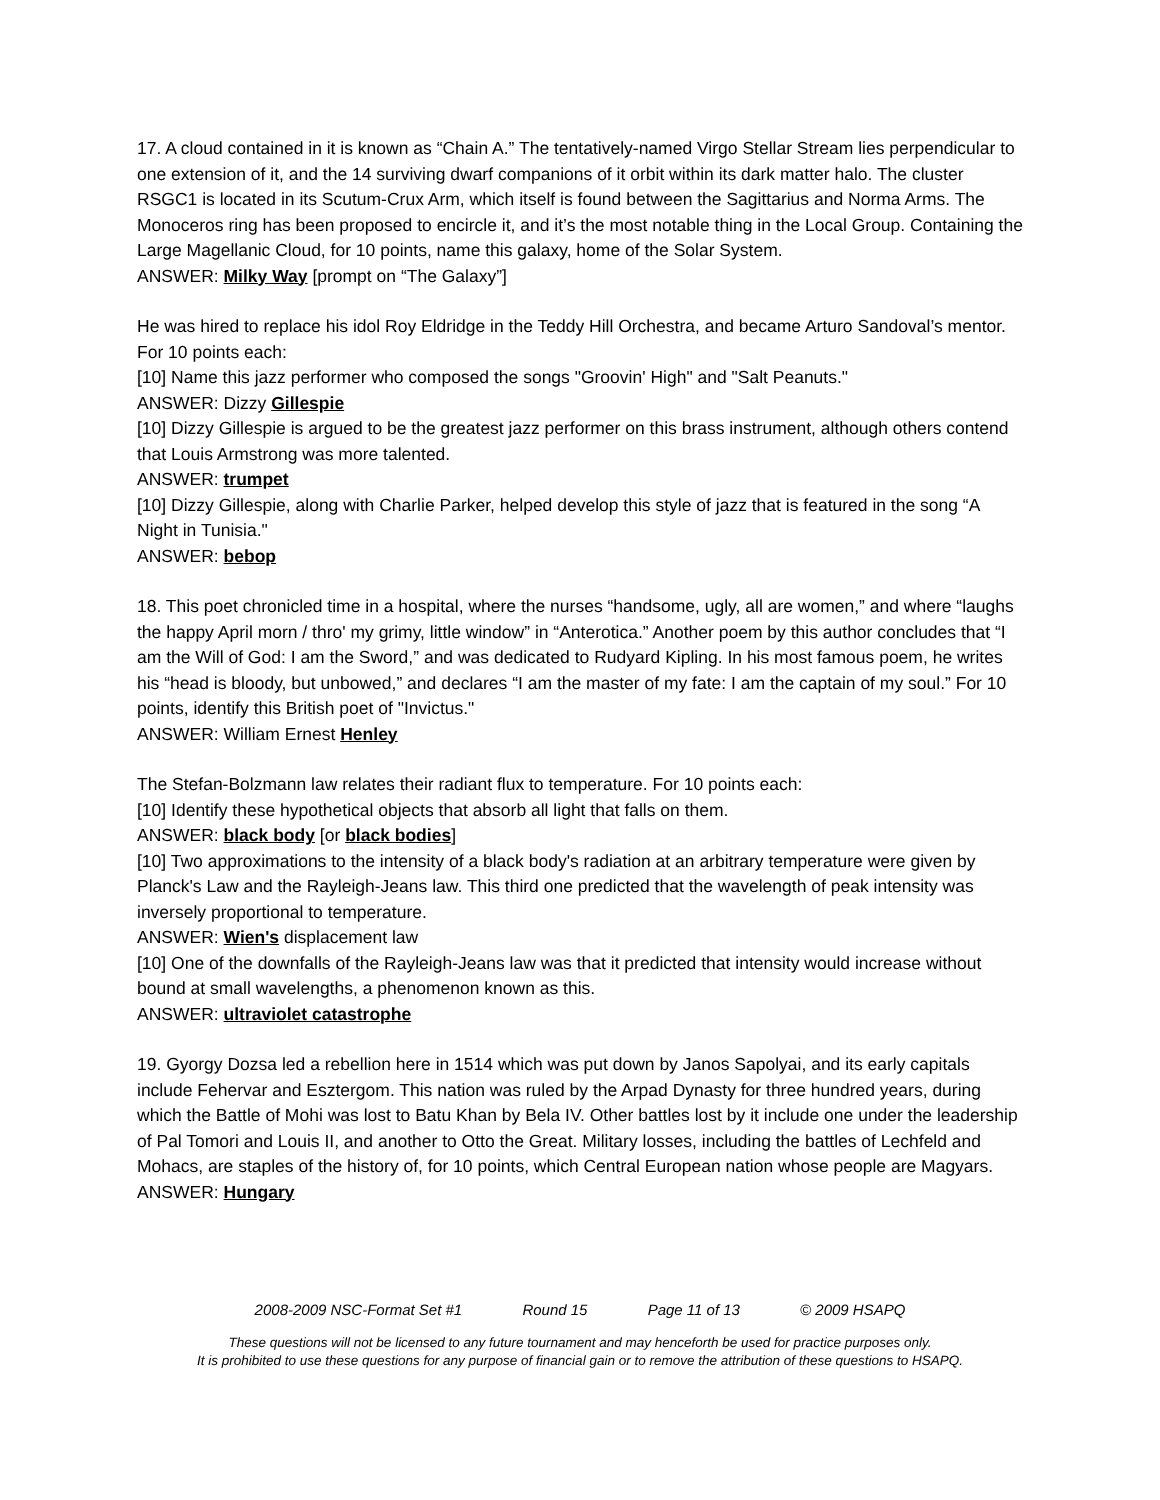17. A cloud contained in it is known as “Chain A.” The tentatively-named Virgo Stellar Stream lies perpendicular to one extension of it, and the 14 surviving dwarf companions of it orbit within its dark matter halo. The cluster RSGC1 is located in its Scutum-Crux Arm, which itself is found between the Sagittarius and Norma Arms. The Monoceros ring has been proposed to encircle it, and it’s the most notable thing in the Local Group. Containing the Large Magellanic Cloud, for 10 points, name this galaxy, home of the Solar System.
ANSWER: Milky Way [prompt on “The Galaxy”]
He was hired to replace his idol Roy Eldridge in the Teddy Hill Orchestra, and became Arturo Sandoval’s mentor. For 10 points each:
[10] Name this jazz performer who composed the songs "Groovin' High" and "Salt Peanuts."
ANSWER: Dizzy Gillespie
[10] Dizzy Gillespie is argued to be the greatest jazz performer on this brass instrument, although others contend that Louis Armstrong was more talented.
ANSWER: trumpet
[10] Dizzy Gillespie, along with Charlie Parker, helped develop this style of jazz that is featured in the song “A Night in Tunisia."
ANSWER: bebop
18. This poet chronicled time in a hospital, where the nurses “handsome, ugly, all are women,” and where “laughs the happy April morn / thro' my grimy, little window” in “Anterotica.” Another poem by this author concludes that “I am the Will of God: I am the Sword,” and was dedicated to Rudyard Kipling. In his most famous poem, he writes his “head is bloody, but unbowed,” and declares “I am the master of my fate: I am the captain of my soul.” For 10 points, identify this British poet of "Invictus."
ANSWER: William Ernest Henley
The Stefan-Bolzmann law relates their radiant flux to temperature. For 10 points each:
[10] Identify these hypothetical objects that absorb all light that falls on them.
ANSWER: black body [or black bodies]
[10] Two approximations to the intensity of a black body's radiation at an arbitrary temperature were given by Planck's Law and the Rayleigh-Jeans law. This third one predicted that the wavelength of peak intensity was inversely proportional to temperature.
ANSWER: Wien's displacement law
[10] One of the downfalls of the Rayleigh-Jeans law was that it predicted that intensity would increase without bound at small wavelengths, a phenomenon known as this.
ANSWER: ultraviolet catastrophe
19. Gyorgy Dozsa led a rebellion here in 1514 which was put down by Janos Sapolyai, and its early capitals include Fehervar and Esztergom. This nation was ruled by the Arpad Dynasty for three hundred years, during which the Battle of Mohi was lost to Batu Khan by Bela IV. Other battles lost by it include one under the leadership of Pal Tomori and Louis II, and another to Otto the Great. Military losses, including the battles of Lechfeld and Mohacs, are staples of the history of, for 10 points, which Central European nation whose people are Magyars.
ANSWER: Hungary
2008-2009 NSC-Format Set #1 Round 15 Page 11 of 13 © 2009 HSAPQ
These questions will not be licensed to any future tournament and may henceforth be used for practice purposes only.
It is prohibited to use these questions for any purpose of financial gain or to remove the attribution of these questions to HSAPQ.